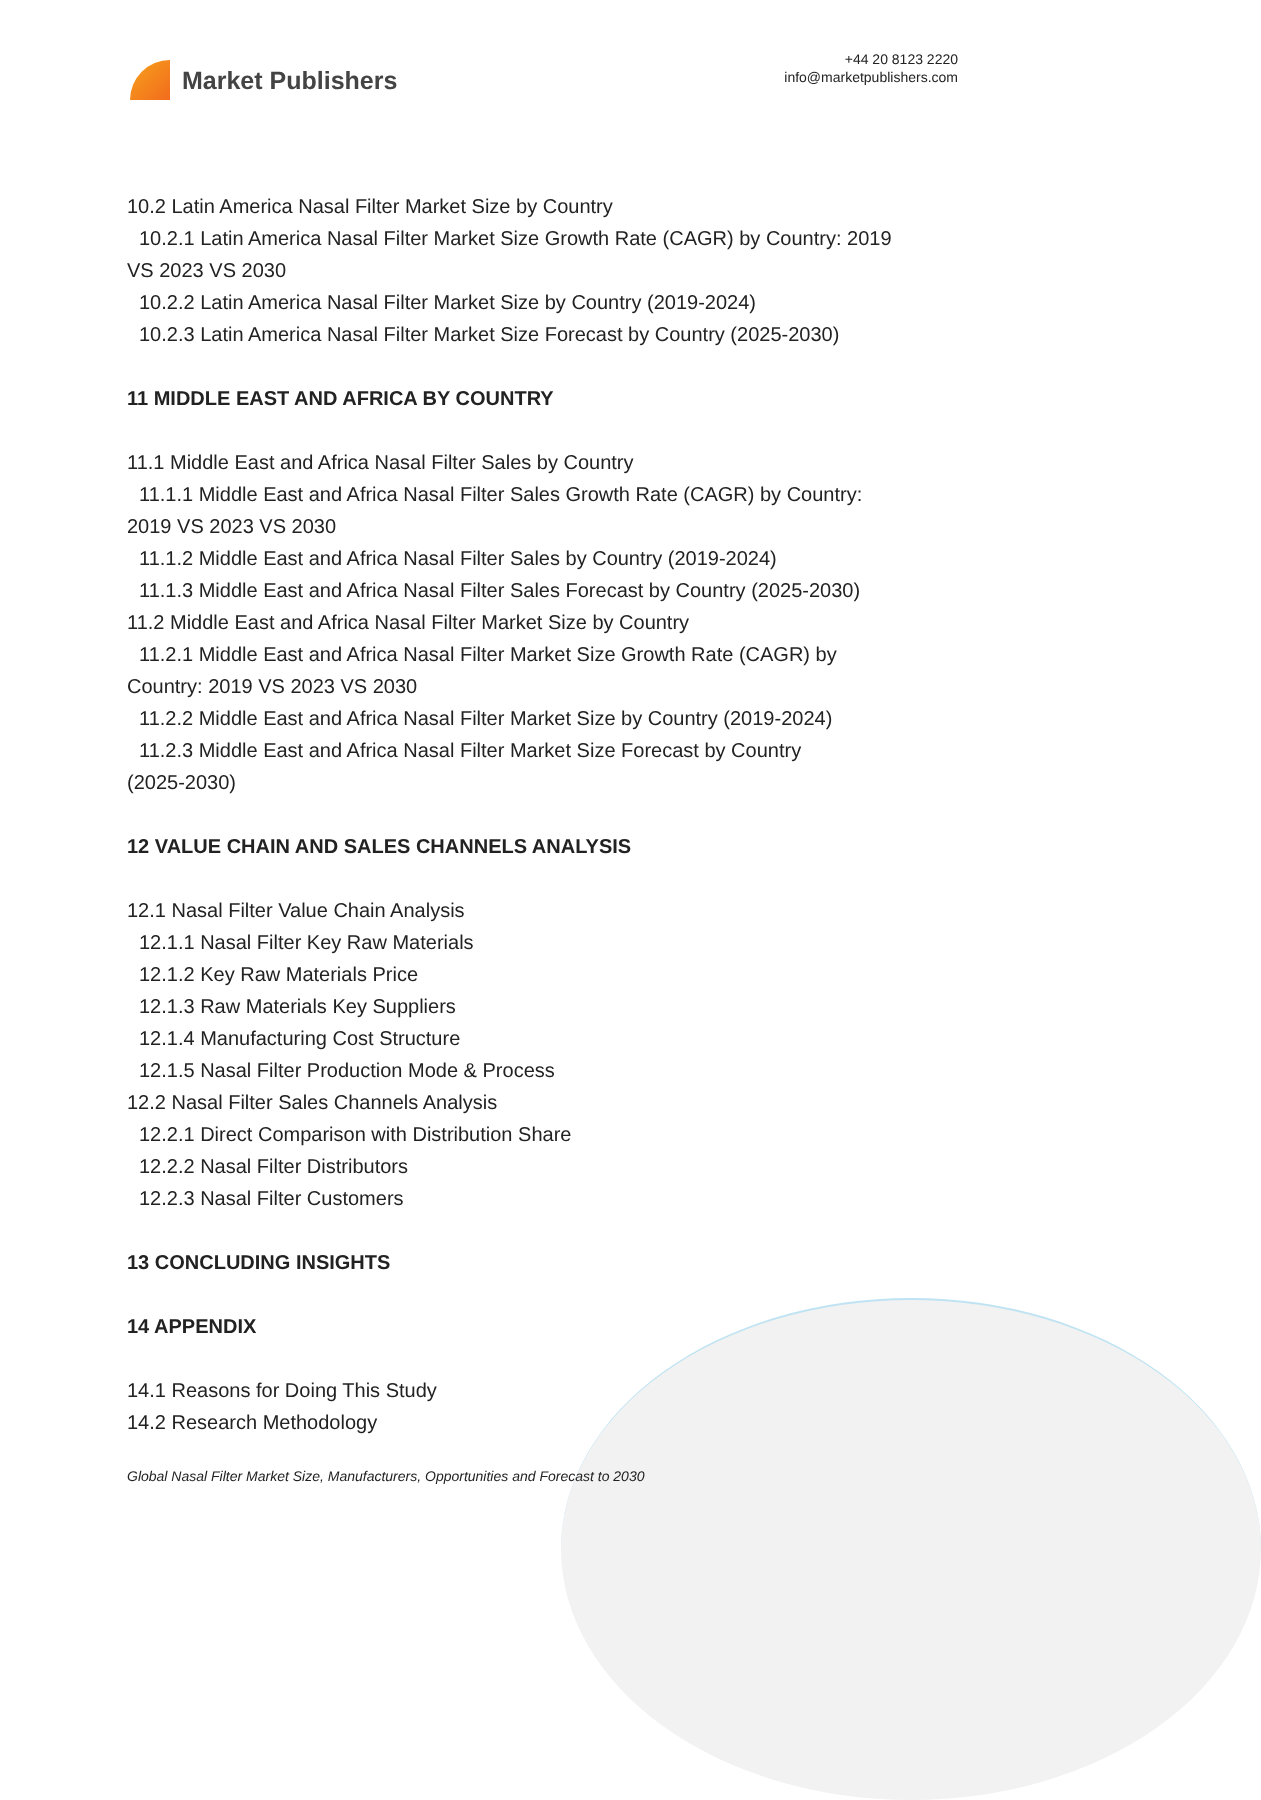Market Publishers
+44 20 8123 2220
info@marketpublishers.com
10.2 Latin America Nasal Filter Market Size by Country
10.2.1 Latin America Nasal Filter Market Size Growth Rate (CAGR) by Country: 2019
VS 2023 VS 2030
10.2.2 Latin America Nasal Filter Market Size by Country (2019-2024)
10.2.3 Latin America Nasal Filter Market Size Forecast by Country (2025-2030)
11 MIDDLE EAST AND AFRICA BY COUNTRY
11.1 Middle East and Africa Nasal Filter Sales by Country
11.1.1 Middle East and Africa Nasal Filter Sales Growth Rate (CAGR) by Country:
2019 VS 2023 VS 2030
11.1.2 Middle East and Africa Nasal Filter Sales by Country (2019-2024)
11.1.3 Middle East and Africa Nasal Filter Sales Forecast by Country (2025-2030)
11.2 Middle East and Africa Nasal Filter Market Size by Country
11.2.1 Middle East and Africa Nasal Filter Market Size Growth Rate (CAGR) by
Country: 2019 VS 2023 VS 2030
11.2.2 Middle East and Africa Nasal Filter Market Size by Country (2019-2024)
11.2.3 Middle East and Africa Nasal Filter Market Size Forecast by Country
(2025-2030)
12 VALUE CHAIN AND SALES CHANNELS ANALYSIS
12.1 Nasal Filter Value Chain Analysis
12.1.1 Nasal Filter Key Raw Materials
12.1.2 Key Raw Materials Price
12.1.3 Raw Materials Key Suppliers
12.1.4 Manufacturing Cost Structure
12.1.5 Nasal Filter Production Mode & Process
12.2 Nasal Filter Sales Channels Analysis
12.2.1 Direct Comparison with Distribution Share
12.2.2 Nasal Filter Distributors
12.2.3 Nasal Filter Customers
13 CONCLUDING INSIGHTS
14 APPENDIX
14.1 Reasons for Doing This Study
14.2 Research Methodology
Global Nasal Filter Market Size, Manufacturers, Opportunities and Forecast to 2030